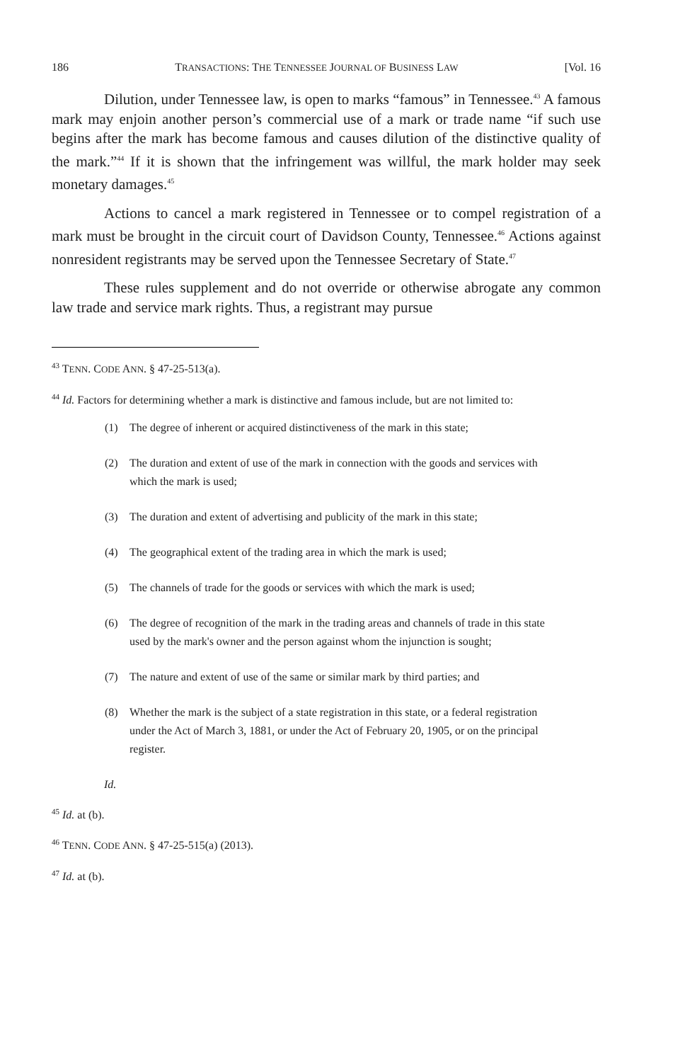186 TRANSACTIONS: THE TENNESSEE JOURNAL OF BUSINESS LAW [Vol. 16
Dilution, under Tennessee law, is open to marks “famous” in Tennessee.<sup>43</sup> A famous mark may enjoin another person’s commercial use of a mark or trade name “if such use begins after the mark has become famous and causes dilution of the distinctive quality of the mark.”<sup>44</sup> If it is shown that the infringement was willful, the mark holder may seek monetary damages.<sup>45</sup>
Actions to cancel a mark registered in Tennessee or to compel registration of a mark must be brought in the circuit court of Davidson County, Tennessee.<sup>46</sup> Actions against nonresident registrants may be served upon the Tennessee Secretary of State.<sup>47</sup>
These rules supplement and do not override or otherwise abrogate any common law trade and service mark rights. Thus, a registrant may pursue
<sup>43</sup> TENN. CODE ANN. § 47-25-513(a).
<sup>44</sup> Id. Factors for determining whether a mark is distinctive and famous include, but are not limited to:
(1) The degree of inherent or acquired distinctiveness of the mark in this state;
(2) The duration and extent of use of the mark in connection with the goods and services with which the mark is used;
(3) The duration and extent of advertising and publicity of the mark in this state;
(4) The geographical extent of the trading area in which the mark is used;
(5) The channels of trade for the goods or services with which the mark is used;
(6) The degree of recognition of the mark in the trading areas and channels of trade in this state used by the mark's owner and the person against whom the injunction is sought;
(7) The nature and extent of use of the same or similar mark by third parties; and
(8) Whether the mark is the subject of a state registration in this state, or a federal registration under the Act of March 3, 1881, or under the Act of February 20, 1905, or on the principal register.
Id.
<sup>45</sup> Id. at (b).
<sup>46</sup> TENN. CODE ANN. § 47-25-515(a) (2013).
<sup>47</sup> Id. at (b).